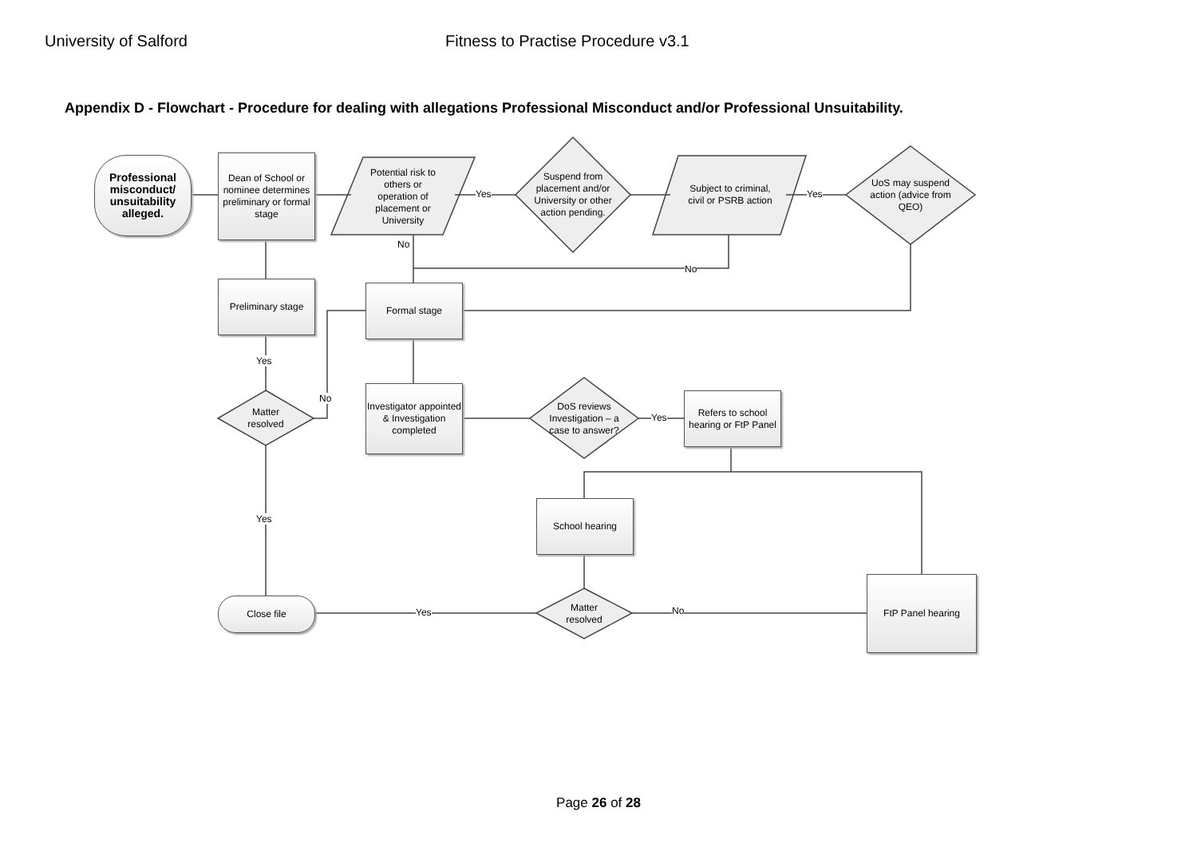University of Salford Fitness to Practise Procedure v3.1
Appendix D - Flowchart - Procedure for dealing with allegations Professional Misconduct and/or Professional Unsuitability.
Professional misconduct/ unsuitability alleged.
Dean of School or nominee determines preliminary or formal stage
Potential risk to others or operation of placement or University
Suspend from placement and/or University or other action pending.
Subject to criminal, civil or PSRB action
UoS may suspend action (advice from QEO)
Preliminary stage
Formal stage
Matter resolved
Investigator appointed & Investigation completed
DoS reviews Investigation – a case to answer?
Refers to school hearing or FtP Panel
School hearing
Matter resolved
Close file
FtP Panel hearing
Yes Yes
No
No
Yes
No
Yes
Yes
Yes No
Page 26 of 28